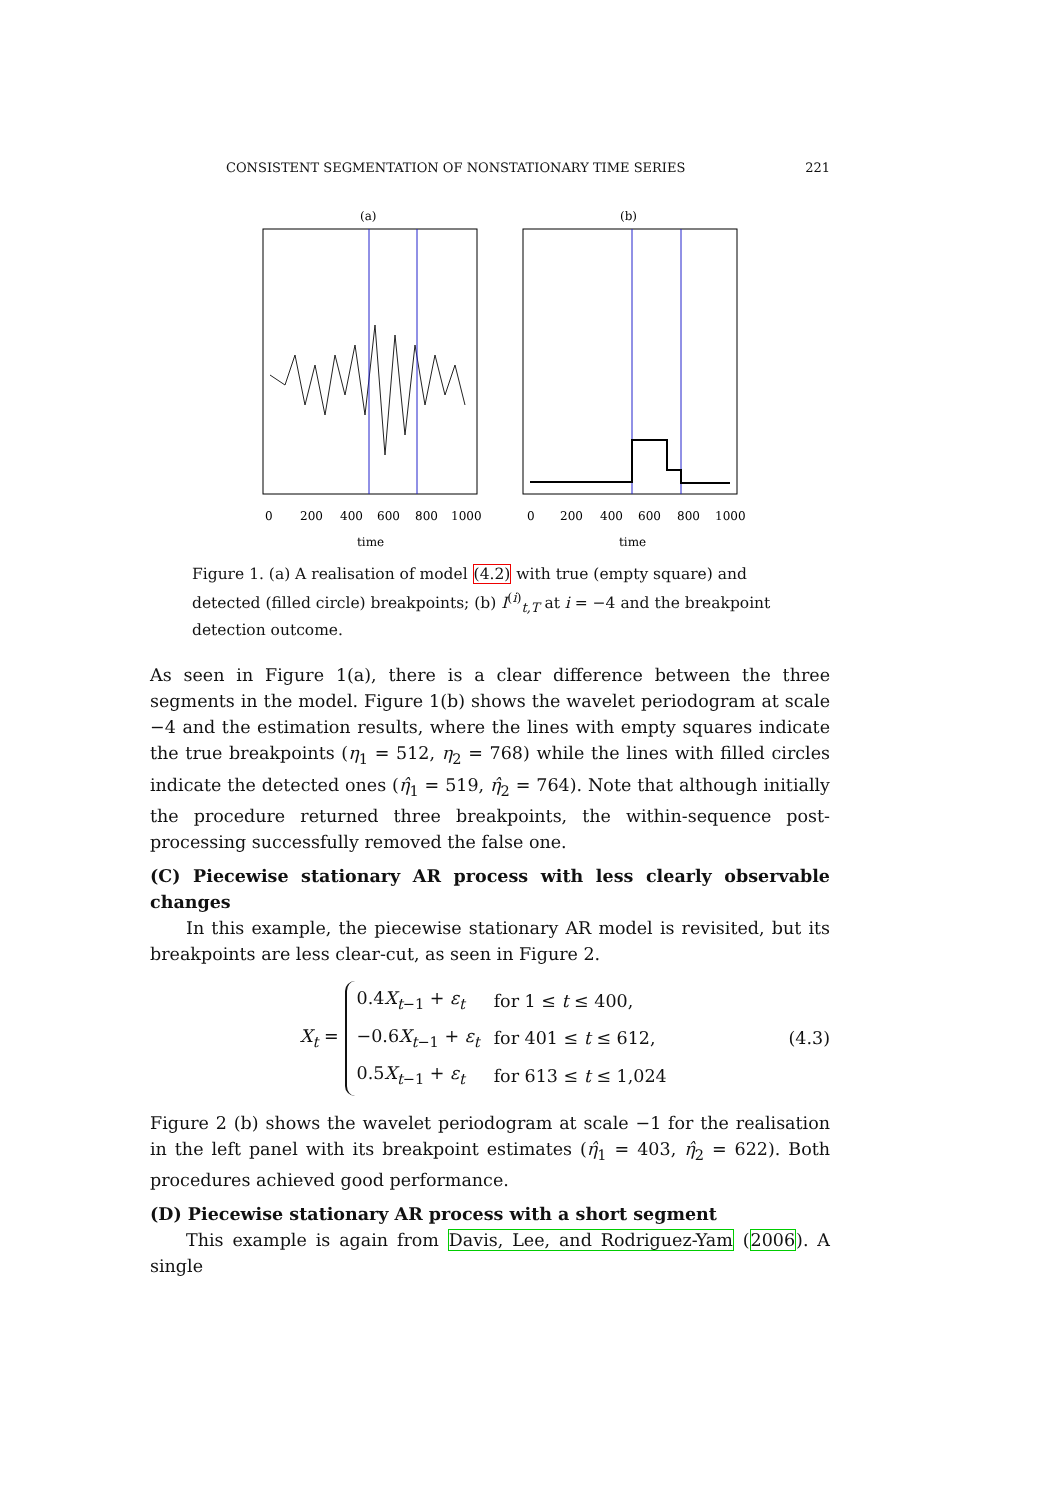CONSISTENT SEGMENTATION OF NONSTATIONARY TIME SERIES 221
(a)
(b)
0
200
400
600
800
1000
0
200
400
600
800
1000
time
time
Figure 1. (a) A realisation of model (4.2) with true (empty square) and detected (filled circle) breakpoints; (b) I<sup>(i)</sup><sub>t,T</sub> at i = −4 and the breakpoint detection outcome.
As seen in Figure 1(a), there is a clear difference between the three segments in the model. Figure 1(b) shows the wavelet periodogram at scale −4 and the estimation results, where the lines with empty squares indicate the true breakpoints (η<sub>1</sub> = 512, η<sub>2</sub> = 768) while the lines with filled circles indicate the detected ones (η̂<sub>1</sub> = 519, η̂<sub>2</sub> = 764). Note that although initially the procedure returned three breakpoints, the within-sequence post-processing successfully removed the false one.
(C) Piecewise stationary AR process with less clearly observable changes
In this example, the piecewise stationary AR model is revisited, but its breakpoints are less clear-cut, as seen in Figure 2.
X<sub>t</sub> =
| 0.4 X<sub>t−1</sub> + ε<sub>t</sub> | for 1 ≤ t ≤ 400, |
| −0.6 X<sub>t−1</sub> + ε<sub>t</sub> | for 401 ≤ t ≤ 612, |
| 0.5 X<sub>t−1</sub> + ε<sub>t</sub> | for 613 ≤ t ≤ 1,024 |
(4.3)
Figure 2 (b) shows the wavelet periodogram at scale −1 for the realisation in the left panel with its breakpoint estimates (η̂<sub>1</sub> = 403, η̂<sub>2</sub> = 622). Both procedures achieved good performance.
(D) Piecewise stationary AR process with a short segment
This example is again from Davis, Lee, and Rodriguez-Yam (2006). A single